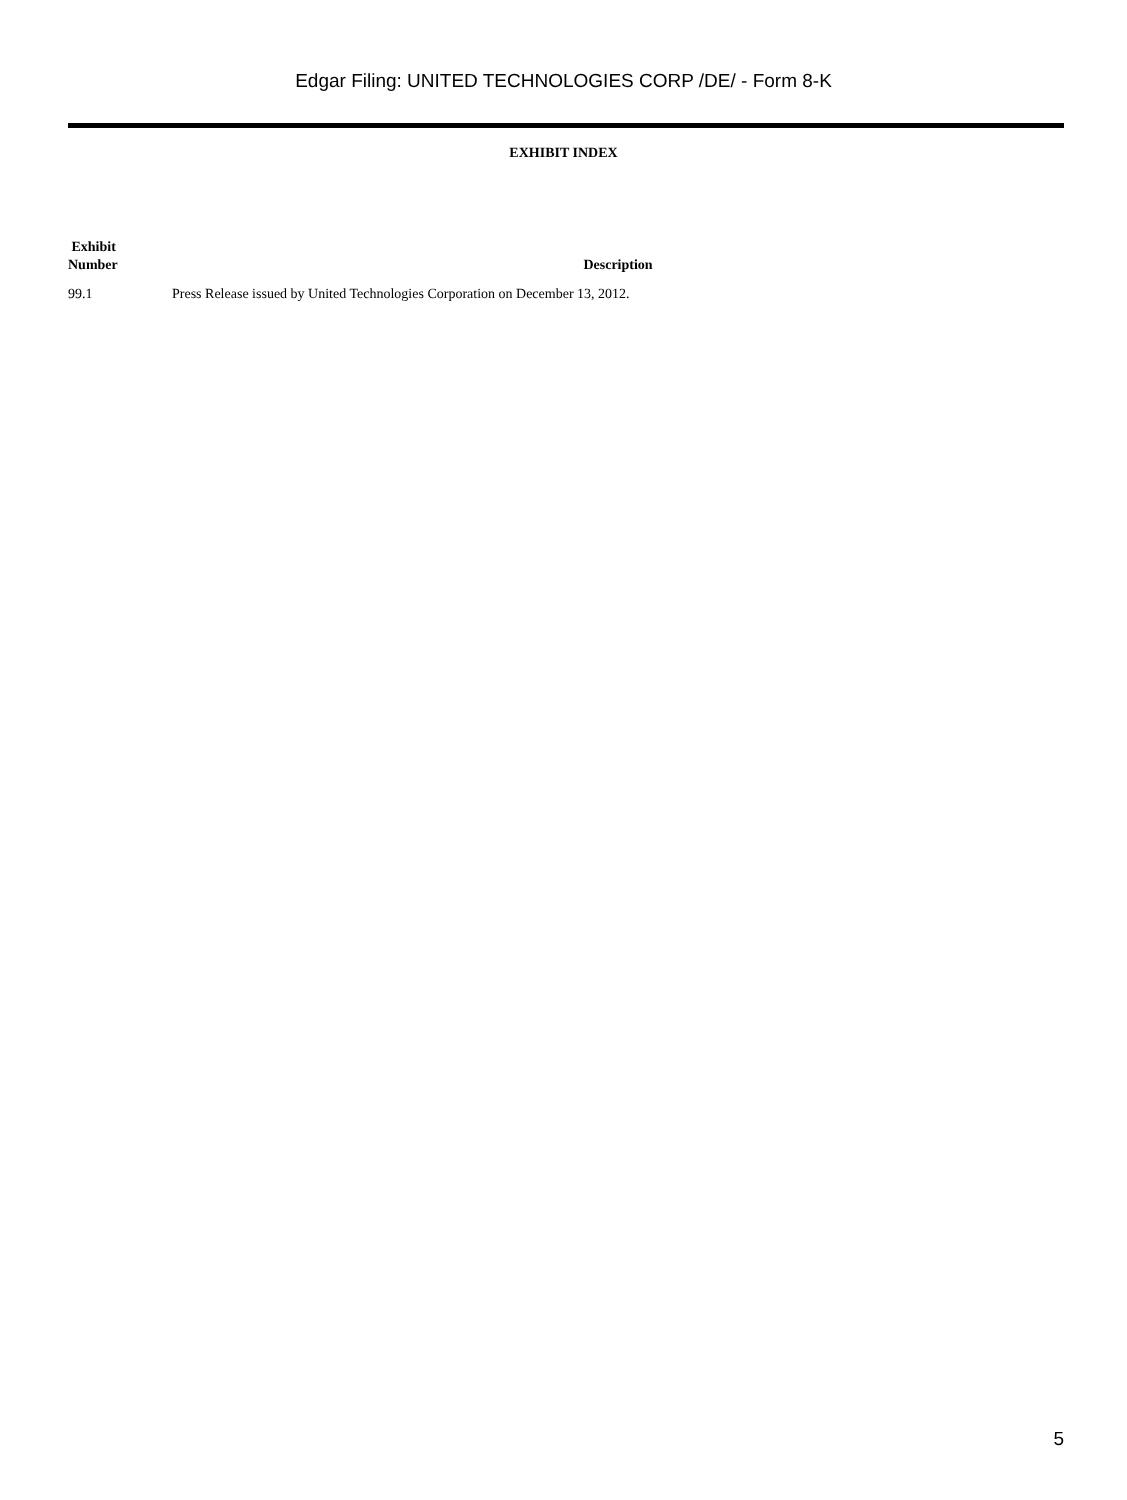Edgar Filing: UNITED TECHNOLOGIES CORP /DE/ - Form 8-K
EXHIBIT INDEX
| Exhibit Number | Description |
| --- | --- |
| 99.1 | Press Release issued by United Technologies Corporation on December 13, 2012. |
5